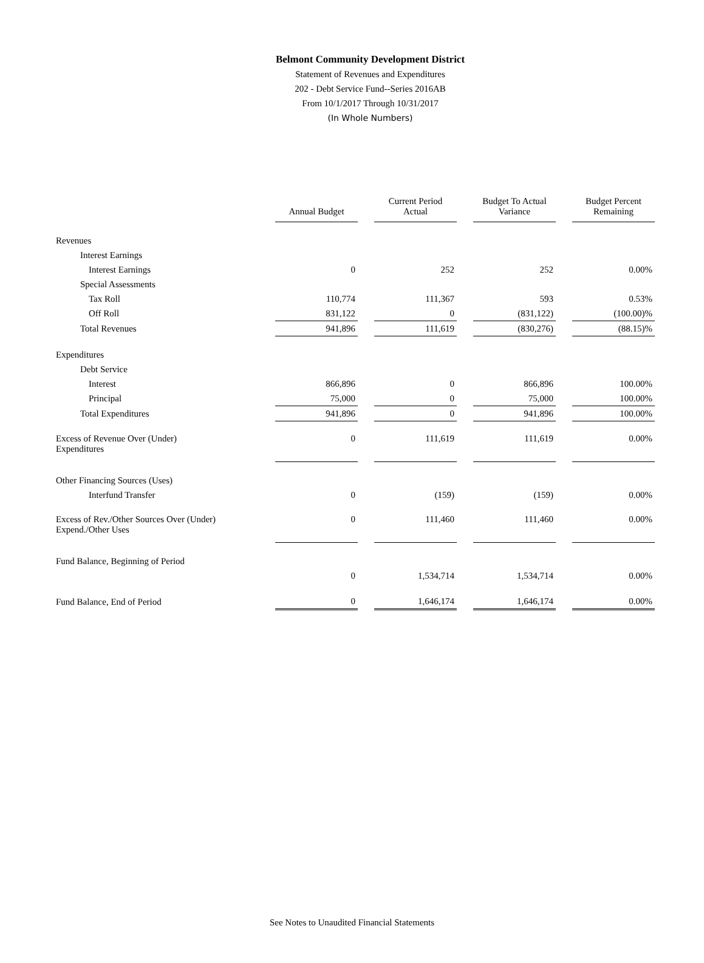Belmont Community Development District
Statement of Revenues and Expenditures
202 - Debt Service Fund--Series 2016AB
From 10/1/2017 Through 10/31/2017
(In Whole Numbers)
| | Annual Budget | Current Period Actual | Budget To Actual Variance | Budget Percent Remaining |
| --- | --- | --- | --- | --- |
| Revenues | | | | |
| Interest Earnings | | | | |
| Interest Earnings | 0 | 252 | 252 | 0.00% |
| Special Assessments | | | | |
| Tax Roll | 110,774 | 111,367 | 593 | 0.53% |
| Off Roll | 831,122 | 0 | (831,122) | (100.00)% |
| Total Revenues | 941,896 | 111,619 | (830,276) | (88.15)% |
| Expenditures | | | | |
| Debt Service | | | | |
| Interest | 866,896 | 0 | 866,896 | 100.00% |
| Principal | 75,000 | 0 | 75,000 | 100.00% |
| Total Expenditures | 941,896 | 0 | 941,896 | 100.00% |
| Excess of Revenue Over (Under) Expenditures | 0 | 111,619 | 111,619 | 0.00% |
| Other Financing Sources (Uses) | | | | |
| Interfund Transfer | 0 | (159) | (159) | 0.00% |
| Excess of Rev./Other Sources Over (Under) Expend./Other Uses | 0 | 111,460 | 111,460 | 0.00% |
| Fund Balance, Beginning of Period | | | | |
| | 0 | 1,534,714 | 1,534,714 | 0.00% |
| Fund Balance, End of Period | 0 | 1,646,174 | 1,646,174 | 0.00% |
See Notes to Unaudited Financial Statements